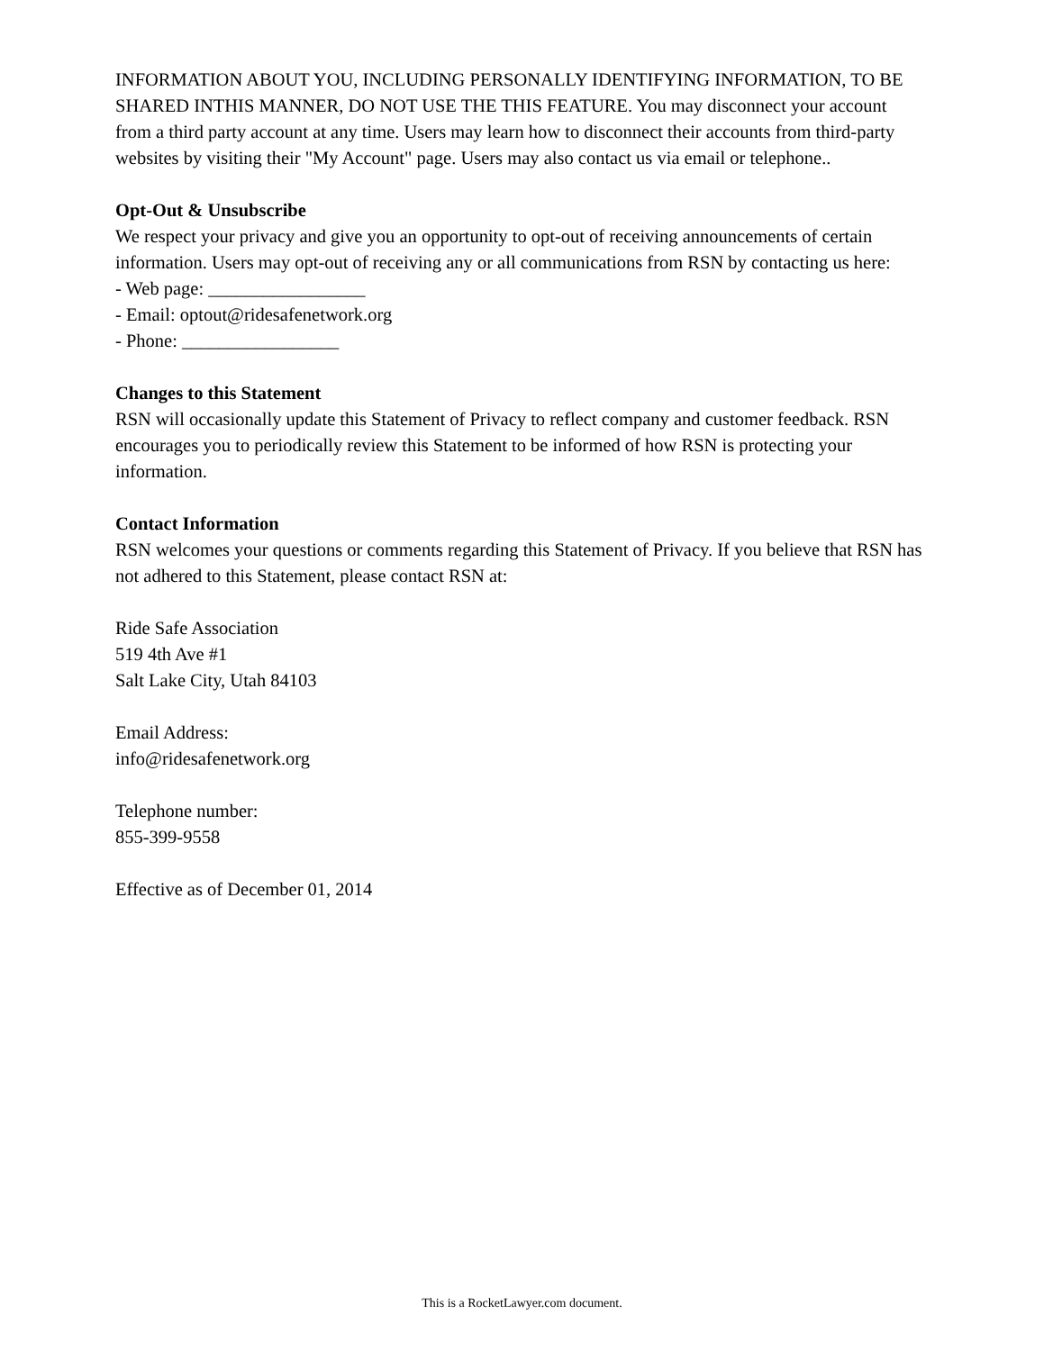INFORMATION ABOUT YOU, INCLUDING PERSONALLY IDENTIFYING INFORMATION, TO BE SHARED INTHIS MANNER, DO NOT USE THE THIS FEATURE. You may disconnect your account from a third party account at any time. Users may learn how to disconnect their accounts from third-party websites by visiting their "My Account" page. Users may also contact us via email or telephone..
Opt-Out & Unsubscribe
We respect your privacy and give you an opportunity to opt-out of receiving announcements of certain information. Users may opt-out of receiving any or all communications from RSN by contacting us here:
- Web page: _________________
- Email: optout@ridesafenetwork.org
- Phone: _________________
Changes to this Statement
RSN will occasionally update this Statement of Privacy to reflect company and customer feedback. RSN encourages you to periodically review this Statement to be informed of how RSN is protecting your information.
Contact Information
RSN welcomes your questions or comments regarding this Statement of Privacy. If you believe that RSN has not adhered to this Statement, please contact RSN at:
Ride Safe Association
519 4th Ave #1
Salt Lake City, Utah 84103
Email Address:
info@ridesafenetwork.org
Telephone number:
855-399-9558
Effective as of December 01, 2014
This is a RocketLawyer.com document.